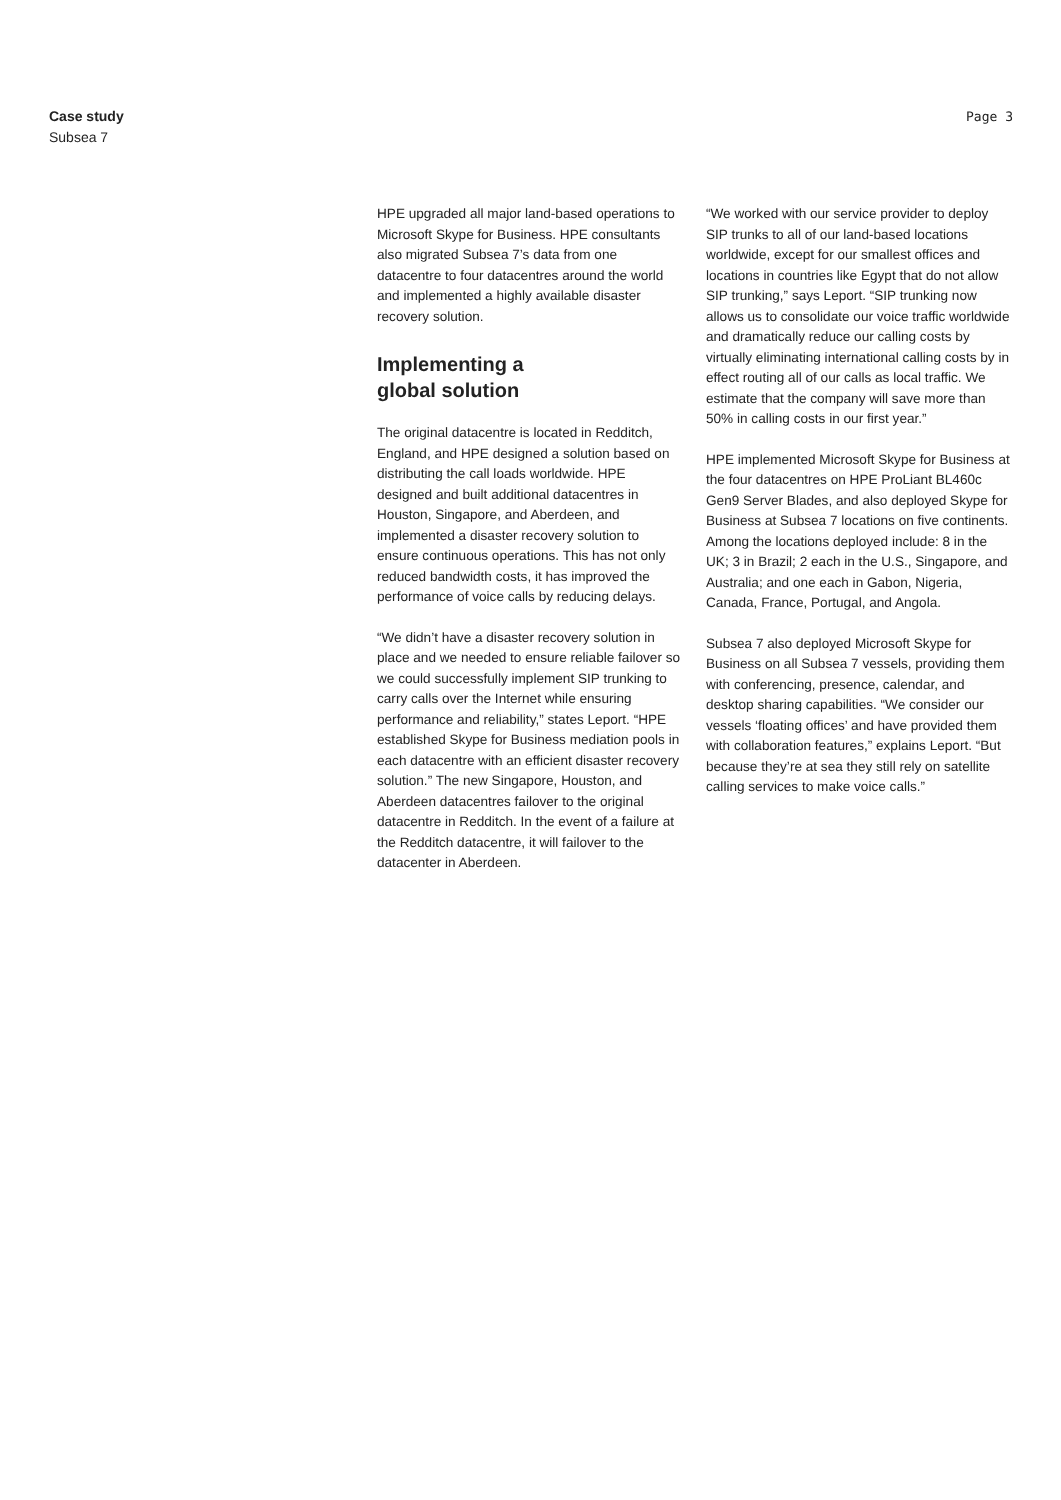Case study
Subsea 7
Page 3
HPE upgraded all major land-based operations to Microsoft Skype for Business. HPE consultants also migrated Subsea 7’s data from one datacentre to four datacentres around the world and implemented a highly available disaster recovery solution.
Implementing a
global solution
The original datacentre is located in Redditch, England, and HPE designed a solution based on distributing the call loads worldwide. HPE designed and built additional datacentres in Houston, Singapore, and Aberdeen, and implemented a disaster recovery solution to ensure continuous operations. This has not only reduced bandwidth costs, it has improved the performance of voice calls by reducing delays.
“We didn’t have a disaster recovery solution in place and we needed to ensure reliable failover so we could successfully implement SIP trunking to carry calls over the Internet while ensuring performance and reliability,” states Leport. “HPE established Skype for Business mediation pools in each datacentre with an efficient disaster recovery solution.” The new Singapore, Houston, and Aberdeen datacentres failover to the original datacentre in Redditch. In the event of a failure at the Redditch datacentre, it will failover to the datacenter in Aberdeen.
“We worked with our service provider to deploy SIP trunks to all of our land-based locations worldwide, except for our smallest offices and locations in countries like Egypt that do not allow SIP trunking,” says Leport. “SIP trunking now allows us to consolidate our voice traffic worldwide and dramatically reduce our calling costs by virtually eliminating international calling costs by in effect routing all of our calls as local traffic. We estimate that the company will save more than 50% in calling costs in our first year.”
HPE implemented Microsoft Skype for Business at the four datacentres on HPE ProLiant BL460c Gen9 Server Blades, and also deployed Skype for Business at Subsea 7 locations on five continents. Among the locations deployed include: 8 in the UK; 3 in Brazil; 2 each in the U.S., Singapore, and Australia; and one each in Gabon, Nigeria, Canada, France, Portugal, and Angola.
Subsea 7 also deployed Microsoft Skype for Business on all Subsea 7 vessels, providing them with conferencing, presence, calendar, and desktop sharing capabilities. “We consider our vessels ‘floating offices’ and have provided them with collaboration features,” explains Leport. “But because they’re at sea they still rely on satellite calling services to make voice calls.”